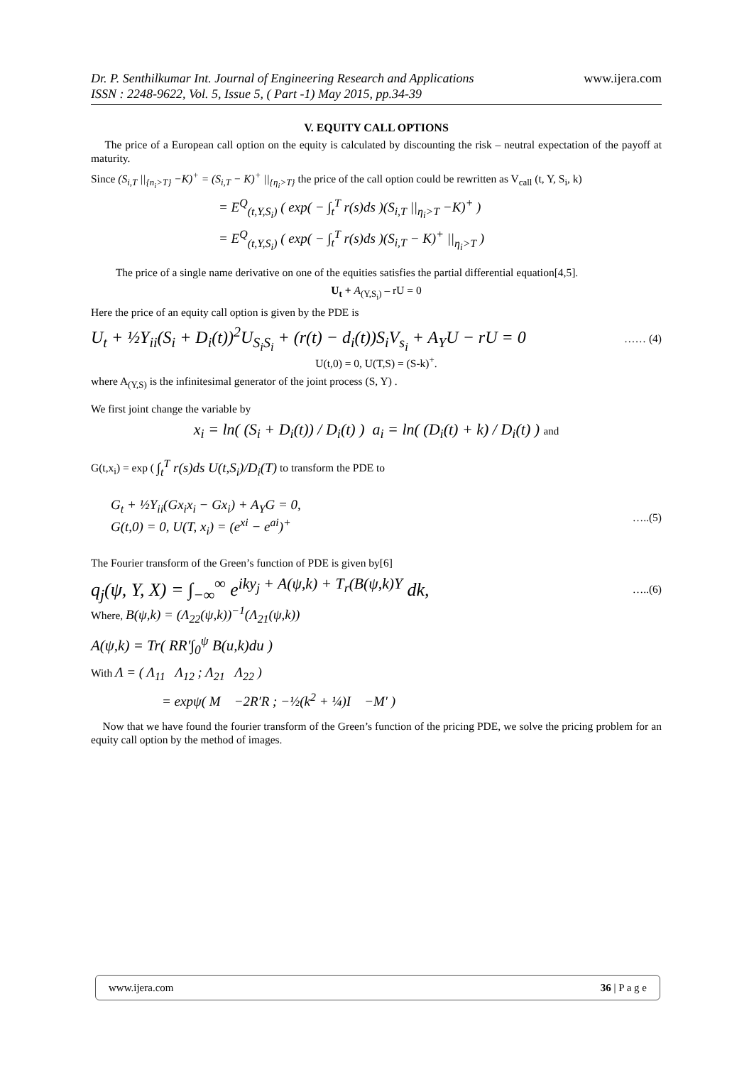Dr. P. Senthilkumar Int. Journal of Engineering Research and Applications
ISSN : 2248-9622, Vol. 5, Issue 5, ( Part -1) May 2015, pp.34-39
www.ijera.com
V. EQUITY CALL OPTIONS
The price of a European call option on the equity is calculated by discounting the risk – neutral expectation of the payoff at maturity.
Since (S<sub>i,T</sub> ||<sub>{n<sub>i</sub>>T}</sub> −K)<sup>+</sup> = (S<sub>i,T</sub> − K)<sup>+</sup> ||<sub>{η<sub>i</sub>>T}</sub> the price of the call option could be rewritten as V<sub>call</sub> (t, Y, S<sub>i</sub>, k)
= E<sup>Q</sup><sub>(t,Y,S<sub>i</sub>)</sub> ( exp( − ∫<sub>t</sub><sup>T</sup> r(s)ds )(S<sub>i,T</sub> ||<sub>η<sub>i</sub>>T</sub> −K)<sup>+</sup> )
= E<sup>Q</sup><sub>(t,Y,S<sub>i</sub>)</sub> ( exp( − ∫<sub>t</sub><sup>T</sup> r(s)ds )(S<sub>i,T</sub> − K)<sup>+</sup> ||<sub>η<sub>i</sub>>T</sub> )
The price of a single name derivative on one of the equities satisfies the partial differential equation[4,5].
U<sub>t</sub> + A<sub>(Y,S<sub>i</sub>)</sub> – rU = 0
Here the price of an equity call option is given by the PDE is
U<sub>t</sub> + ½Y<sub>ii</sub>(S<sub>i</sub> + D<sub>i</sub>(t))<sup>2</sup>U<sub>S<sub>i</sub>S<sub>i</sub></sub> + (r(t) − d<sub>i</sub>(t))S<sub>i</sub>V<sub>s<sub>i</sub></sub> + A<sub>Y</sub>U − rU = 0 …… (4)
U(t,0) = 0, U(T,S) = (S-k)<sup>+</sup>.
where A<sub>(Y,S)</sub> is the infinitesimal generator of the joint process (S, Y) .
We first joint change the variable by
x<sub>i</sub> = ln( (S<sub>i</sub> + D<sub>i</sub>(t)) / D<sub>i</sub>(t) ) a<sub>i</sub> = ln( (D<sub>i</sub>(t) + k) / D<sub>i</sub>(t) ) and
G(t,x<sub>i</sub>) = exp ( ∫<sub>t</sub><sup>T</sup> r(s)ds U(t,S<sub>i</sub>)/D<sub>i</sub>(T) to transform the PDE to
G<sub>t</sub> + ½Y<sub>ii</sub>(Gx<sub>i</sub>x<sub>i</sub> − Gx<sub>i</sub>) + A<sub>Y</sub>G = 0,
G(t,0) = 0, U(T, x<sub>i</sub>) = (e<sup>xi</sup> − e<sup>ai</sup>)<sup>+</sup>
…..(5)
The Fourier transform of the Green’s function of PDE is given by[6]
q<sub>j</sub>(ψ, Y, X) = ∫<sub>−∞</sub><sup>∞</sup> e<sup>iky<sub>j</sub> + A(ψ,k) + T<sub>r</sub>(B(ψ,k)Y</sup> dk, …..(6)
Where, B(ψ,k) = (Λ<sub>22</sub>(ψ,k))<sup>−1</sup>(Λ<sub>21</sub>(ψ,k))
A(ψ,k) = Tr( RR′∫<sub>0</sub><sup>ψ</sup> B(u,k)du )
With Λ = ( Λ<sub>11</sub> Λ<sub>12</sub> ; Λ<sub>21</sub> Λ<sub>22</sub> )
= expψ( M −2R′R ; −½(k<sup>2</sup> + ¼)I −M′ )
Now that we have found the fourier transform of the Green’s function of the pricing PDE, we solve the pricing problem for an equity call option by the method of images.
www.ijera.com 36 | P a g e